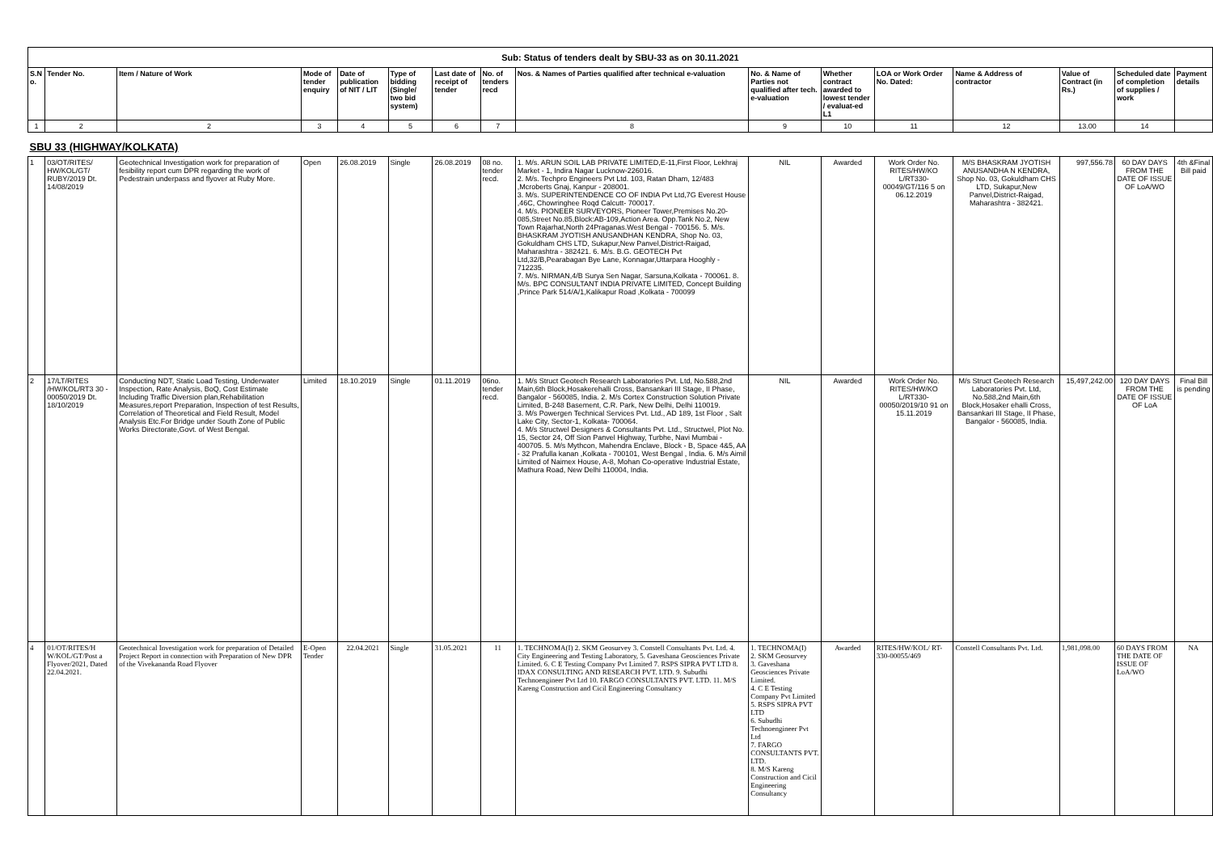| Sub: Status of tenders dealt by SBU-33 as on 30.11.2021 | | | | | | | | | | | | | | | |
| S.N o. | Tender No. | Item / Nature of Work | Mode of tender enquiry | Date of publication of NIT / LIT | Type of bidding (Single/ two bid system) | Last date of receipt of tender | No. of tenders recd | Nos. & Names of Parties qualified after technical e-valuation | No. & Name of Parties not qualified after tech. e-valuation | Whether contract awarded to lowest tender / evaluat-ed L1 | LOA or Work Order No. Dated: | Name & Address of contractor | Value of Contract (in Rs.) | Scheduled date of completion of supplies / work | Payment details |
| 1 | 2 | 2 | 3 | 4 | 5 | 6 | 7 | 8 | 9 | 10 | 11 | 12 | 13.00 | 14 | |
| SBU 33 (HIGHWAY/KOLKATA) | | | | | | | | | | | | | | | |
| 1 | 03/OT/RITES/ HW/KOL/GT/ RUBY/2019 Dt. 14/08/2019 | Geotechnical Investigation work for preparation of fesibility report cum DPR regarding the work of Pedestrain underpass and flyover at Ruby More. | Open | 26.08.2019 | Single | 26.08.2019 | 08 no. tender recd. | 1. M/s. ARUN SOIL LAB PRIVATE LIMITED,E-11,First Floor, Lekhraj Market - 1, Indira Nagar Lucknow-226016. 2. M/s. Techpro Engineers Pvt Ltd. 103, Ratan Dham, 12/483 ,Mcroberts Gnaj, Kanpur - 208001. 3. M/s. SUPERINTENDENCE CO OF INDIA Pvt Ltd,7G Everest House ,46C, Chowringhee Roqd Calcutt- 700017. 4. M/s. PIONEER SURVEYORS, Pioneer Tower,Premises No.20-085,Street No.85,Block:AB-109,Action Area. Opp.Tank No.2, New Town Rajarhat,North 24Praganas.West Bengal - 700156. 5. M/s. BHASKRAM JYOTISH ANUSANDHAN KENDRA, Shop No. 03, Gokuldham CHS LTD, Sukapur,New Panvel,District-Raigad, Maharashtra - 382421. 6. M/s. B.G. GEOTECH Pvt Ltd,32/B,Pearabagan Bye Lane, Konnagar,Uttarpara Hooghly - 712235. 7. M/s. NIRMAN,4/B Surya Sen Nagar, Sarsuna,Kolkata - 700061. 8. M/s. BPC CONSULTANT INDIA PRIVATE LIMITED, Concept Building ,Prince Park 514/A/1,Kalikapur Road ,Kolkata - 700099 | NIL | Awarded | Work Order No. RITES/HW/KO L/RT330-00049/GT/116 5 on 06.12.2019 | M/S BHASKRAM JYOTISH ANUSANDHA N KENDRA, Shop No. 03, Gokuldham CHS LTD, Sukapur,New Panvel,District-Raigad, Maharashtra - 382421. | 997,556.78 | 60 DAY DAYS FROM THE DATE OF ISSUE OF LoA/WO | 4th &Final Bill paid |
| 2 | 17/LT/RITES /HW/KOL/RT3 30 - 00050/2019 Dt. 18/10/2019 | Conducting NDT, Static Load Testing, Underwater Inspection, Rate Analysis, BoQ, Cost Estimate Including Traffic Diversion plan,Rehabilitation Measures,report Preparation, Inspection of test Results, Correlation of Theoretical and Field Result, Model Analysis Etc.For Bridge under South Zone of Public Works Directorate,Govt. of West Bengal. | Limited | 18.10.2019 | Single | 01.11.2019 | 06no. tender recd. | 1. M/s Struct Geotech Research Laboratories Pvt. Ltd, No.588,2nd Main,6th Block,Hosakerehalli Cross, Bansankari III Stage, II Phase, Bangalor - 560085, India. 2. M/s Cortex Construction Solution Private Limited, B-248 Basement, C.R. Park, New Delhi, Delhi 110019. 3. M/s Powergen Technical Services Pvt. Ltd., AD 189, 1st Floor , Salt Lake City, Sector-1, Kolkata- 700064. 4. M/s Structwel Designers & Consultants Pvt. Ltd., Structwel, Plot No. 15, Sector 24, Off Sion Panvel Highway, Turbhe, Navi Mumbai - 400705. 5. M/s Mythcon, Mahendra Enclave, Block - B, Space 4&5, AA - 32 Prafulla kanan ,Kolkata - 700101, West Bengal , India. 6. M/s Aimil Limited of Naimex House, A-8, Mohan Co-operative Industrial Estate, Mathura Road, New Delhi 110004, India. | NIL | Awarded | Work Order No. RITES/HW/KO L/RT330-00050/2019/10 91 on 15.11.2019 | M/s Struct Geotech Research Laboratories Pvt. Ltd, No.588,2nd Main,6th Block,Hosaker ehalli Cross, Bansankari III Stage, II Phase, Bangalor - 560085, India. | 15,497,242.00 | 120 DAY DAYS FROM THE DATE OF ISSUE OF LoA | Final Bill is pending |
| 4 | 01/OT/RITES/H W/KOL/GT/Post a Flyover/2021, Dated 22.04.2021. | Geotechnical Investigation work for preparation of Detailed Project Report in connection with Preparation of New DPR of the Vivekananda Road Flyover | E-Open Tender | 22.04.2021 | Single | 31.05.2021 | 11 | 1. TECHNOMA(I) 2. SKM Geosurvey 3. Constell Consultants Pvt. Ltd. 4. City Engineering and Testing Laboratory, 5. Gaveshana Geosciences Private Limited. 6. C E Testing Company Pvt Limited 7. RSPS SIPRA PVT LTD 8. IDAX CONSULTING AND RESEARCH PVT. LTD. 9. Subudhi Technoengineer Pvt Ltd 10. FARGO CONSULTANTS PVT. LTD. 11. M/S Kareng Construction and Cicil Engineering Consultancy | 1. TECHNOMA(I) 2. SKM Geosurvey 3. Gaveshana Geosciences Private Limited. 4. C E Testing Company Pvt Limited 5. RSPS SIPRA PVT LTD 6. Subudhi Technoengineer Pvt Ltd 7. FARGO CONSULTANTS PVT. LTD. 8. M/S Kareng Construction and Cicil Engineering Consultancy | Awarded | RITES/HW/KOL/ RT-330-00055/469 | Constell Consultants Pvt. Ltd. | 1,981,098.00 | 60 DAYS FROM THE DATE OF ISSUE OF LoA/WO | NA |